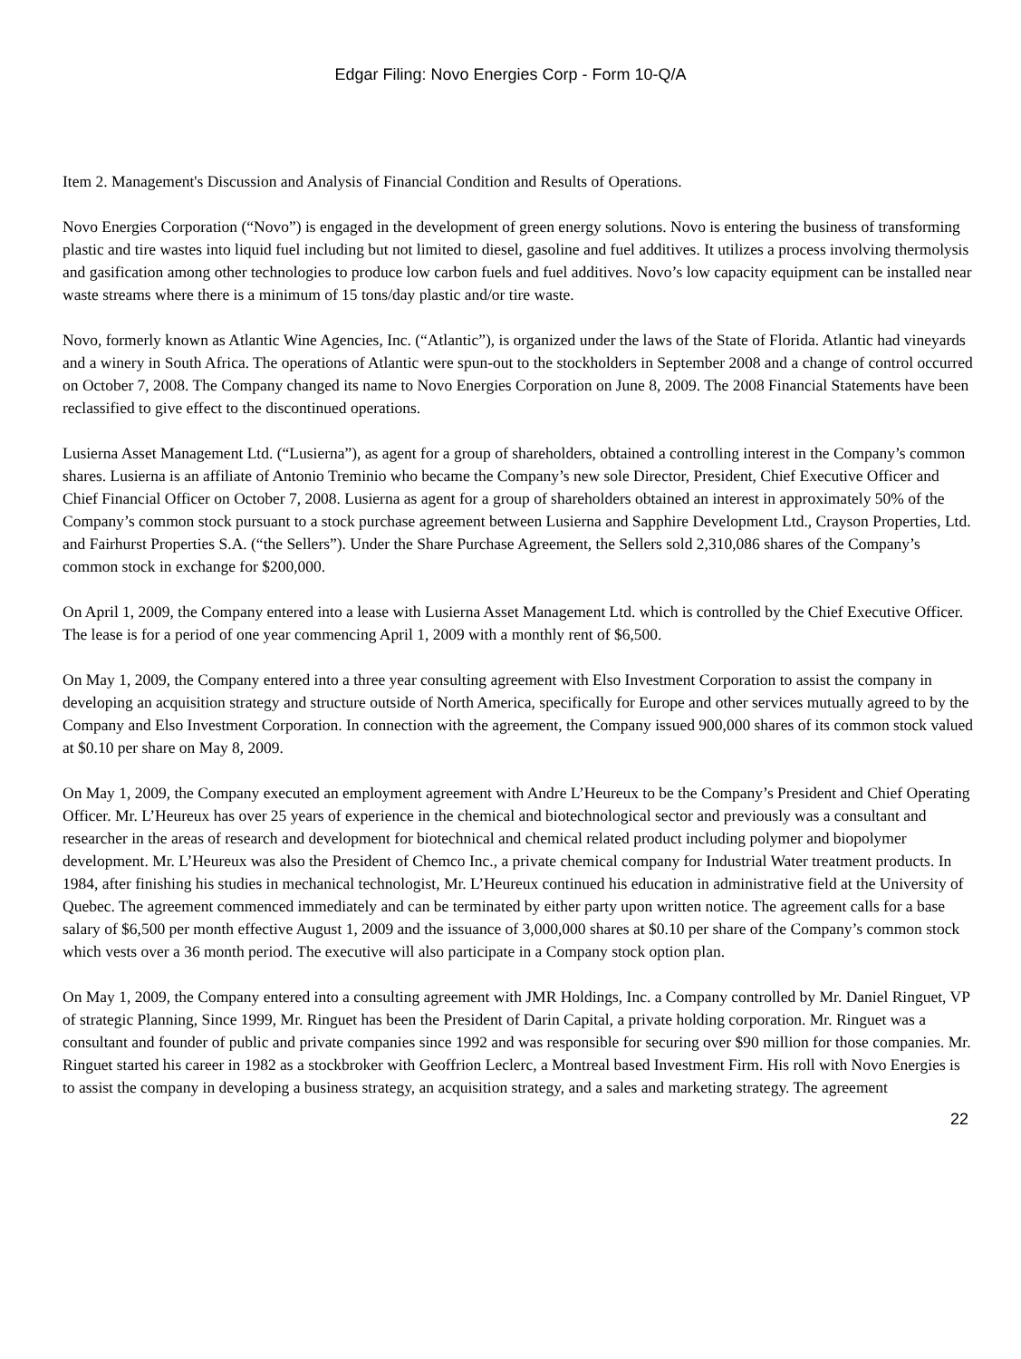Edgar Filing: Novo Energies Corp - Form 10-Q/A
Item 2. Management's Discussion and Analysis of Financial Condition and Results of Operations.
Novo Energies Corporation (“Novo”) is engaged in the development of green energy solutions. Novo is entering the business of transforming plastic and tire wastes into liquid fuel including but not limited to diesel, gasoline and fuel additives. It utilizes a process involving thermolysis and gasification among other technologies to produce low carbon fuels and fuel additives. Novo’s low capacity equipment can be installed near waste streams where there is a minimum of 15 tons/day plastic and/or tire waste.
Novo, formerly known as Atlantic Wine Agencies, Inc. (“Atlantic”), is organized under the laws of the State of Florida. Atlantic had vineyards and a winery in South Africa. The operations of Atlantic were spun-out to the stockholders in September 2008 and a change of control occurred on October 7, 2008. The Company changed its name to Novo Energies Corporation on June 8, 2009. The 2008 Financial Statements have been reclassified to give effect to the discontinued operations.
Lusierna Asset Management Ltd. (“Lusierna”), as agent for a group of shareholders, obtained a controlling interest in the Company’s common shares. Lusierna is an affiliate of Antonio Treminio who became the Company’s new sole Director, President, Chief Executive Officer and Chief Financial Officer on October 7, 2008. Lusierna as agent for a group of shareholders obtained an interest in approximately 50% of the Company’s common stock pursuant to a stock purchase agreement between Lusierna and Sapphire Development Ltd., Crayson Properties, Ltd. and Fairhurst Properties S.A. (“the Sellers”). Under the Share Purchase Agreement, the Sellers sold 2,310,086 shares of the Company’s common stock in exchange for $200,000.
On April 1, 2009, the Company entered into a lease with Lusierna Asset Management Ltd. which is controlled by the Chief Executive Officer. The lease is for a period of one year commencing April 1, 2009 with a monthly rent of $6,500.
On May 1, 2009, the Company entered into a three year consulting agreement with Elso Investment Corporation to assist the company in developing an acquisition strategy and structure outside of North America, specifically for Europe and other services mutually agreed to by the Company and Elso Investment Corporation. In connection with the agreement, the Company issued 900,000 shares of its common stock valued at $0.10 per share on May 8, 2009.
On May 1, 2009, the Company executed an employment agreement with Andre L’Heureux to be the Company’s President and Chief Operating Officer. Mr. L’Heureux has over 25 years of experience in the chemical and biotechnological sector and previously was a consultant and researcher in the areas of research and development for biotechnical and chemical related product including polymer and biopolymer development. Mr. L’Heureux was also the President of Chemco Inc., a private chemical company for Industrial Water treatment products. In 1984, after finishing his studies in mechanical technologist, Mr. L’Heureux continued his education in administrative field at the University of Quebec. The agreement commenced immediately and can be terminated by either party upon written notice. The agreement calls for a base salary of $6,500 per month effective August 1, 2009 and the issuance of 3,000,000 shares at $0.10 per share of the Company’s common stock which vests over a 36 month period. The executive will also participate in a Company stock option plan.
On May 1, 2009, the Company entered into a consulting agreement with JMR Holdings, Inc. a Company controlled by Mr. Daniel Ringuet, VP of strategic Planning, Since 1999, Mr. Ringuet has been the President of Darin Capital, a private holding corporation. Mr. Ringuet was a consultant and founder of public and private companies since 1992 and was responsible for securing over $90 million for those companies. Mr. Ringuet started his career in 1982 as a stockbroker with Geoffrion Leclerc, a Montreal based Investment Firm. His roll with Novo Energies is to assist the company in developing a business strategy, an acquisition strategy, and a sales and marketing strategy. The agreement
22